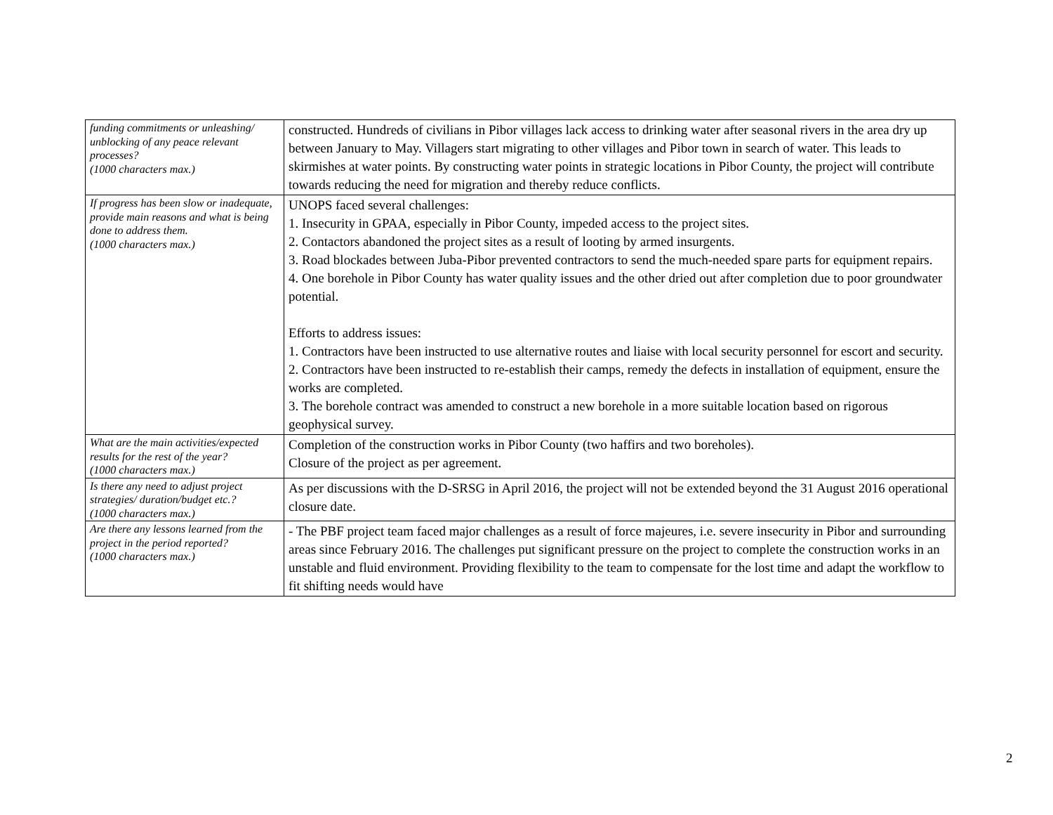| funding commitments or unleashing/ unblocking of any peace relevant processes? (1000 characters max.) | constructed. Hundreds of civilians in Pibor villages lack access to drinking water after seasonal rivers in the area dry up between January to May. Villagers start migrating to other villages and Pibor town in search of water. This leads to skirmishes at water points. By constructing water points in strategic locations in Pibor County, the project will contribute towards reducing the need for migration and thereby reduce conflicts. |
| If progress has been slow or inadequate, provide main reasons and what is being done to address them. (1000 characters max.) | UNOPS faced several challenges: 1. Insecurity in GPAA, especially in Pibor County, impeded access to the project sites. 2. Contactors abandoned the project sites as a result of looting by armed insurgents. 3. Road blockades between Juba-Pibor prevented contractors to send the much-needed spare parts for equipment repairs. 4. One borehole in Pibor County has water quality issues and the other dried out after completion due to poor groundwater potential. Efforts to address issues: 1. Contractors have been instructed to use alternative routes and liaise with local security personnel for escort and security. 2. Contractors have been instructed to re-establish their camps, remedy the defects in installation of equipment, ensure the works are completed. 3. The borehole contract was amended to construct a new borehole in a more suitable location based on rigorous geophysical survey. |
| What are the main activities/expected results for the rest of the year? (1000 characters max.) | Completion of the construction works in Pibor County (two haffirs and two boreholes). Closure of the project as per agreement. |
| Is there any need to adjust project strategies/ duration/budget etc.? (1000 characters max.) | As per discussions with the D-SRSG in April 2016, the project will not be extended beyond the 31 August 2016 operational closure date. |
| Are there any lessons learned from the project in the period reported? (1000 characters max.) | - The PBF project team faced major challenges as a result of force majeures, i.e. severe insecurity in Pibor and surrounding areas since February 2016. The challenges put significant pressure on the project to complete the construction works in an unstable and fluid environment. Providing flexibility to the team to compensate for the lost time and adapt the workflow to fit shifting needs would have |
2